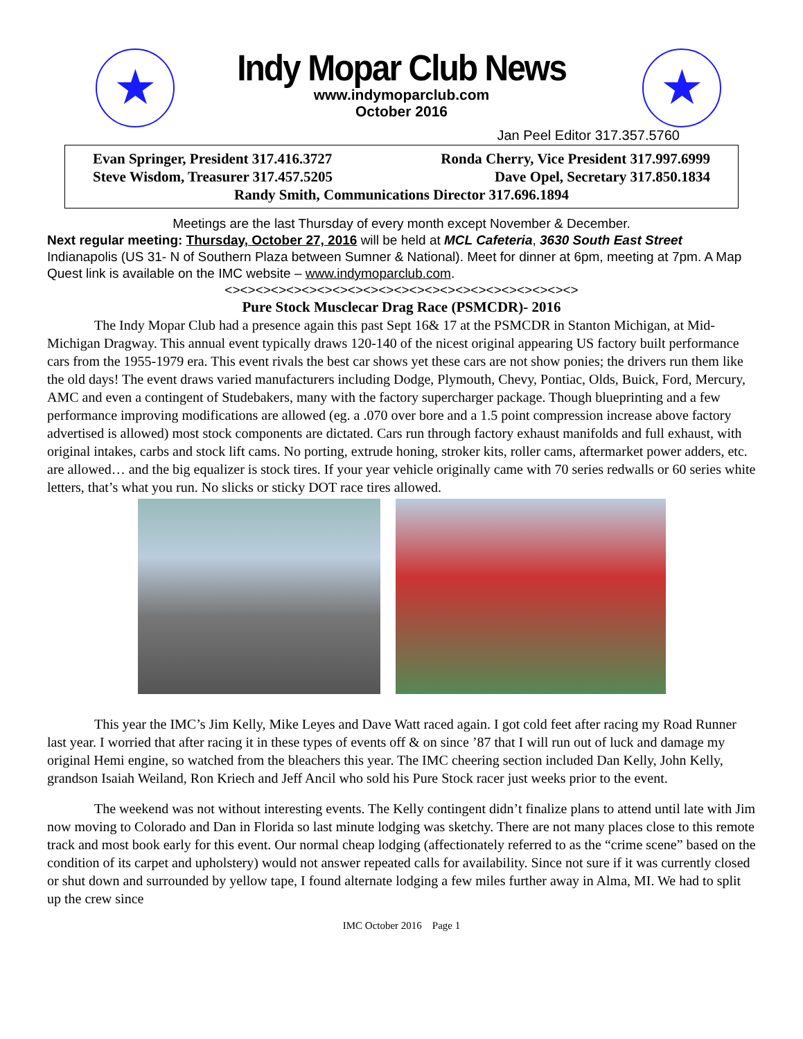★
Indy Mopar Club News
www.indymoparclub.com
October 2016
★
Jan Peel Editor 317.357.5760
Evan Springer, President 317.416.3727 Ronda Cherry, Vice President 317.997.6999
Steve Wisdom, Treasurer 317.457.5205 Dave Opel, Secretary 317.850.1834
Randy Smith, Communications Director 317.696.1894
Meetings are the last Thursday of every month except November & December.
Next regular meeting: Thursday, October 27, 2016 will be held at MCL Cafeteria, 3630 South East Street Indianapolis (US 31- N of Southern Plaza between Sumner & National). Meet for dinner at 6pm, meeting at 7pm. A Map Quest link is available on the IMC website – www.indymoparclub.com.
<><><><><><><><><><><><><><><><><><><><><><><>
Pure Stock Musclecar Drag Race (PSMCDR)- 2016
The Indy Mopar Club had a presence again this past Sept 16& 17 at the PSMCDR in Stanton Michigan, at Mid-Michigan Dragway. This annual event typically draws 120-140 of the nicest original appearing US factory built performance cars from the 1955-1979 era. This event rivals the best car shows yet these cars are not show ponies; the drivers run them like the old days! The event draws varied manufacturers including Dodge, Plymouth, Chevy, Pontiac, Olds, Buick, Ford, Mercury, AMC and even a contingent of Studebakers, many with the factory supercharger package. Though blueprinting and a few performance improving modifications are allowed (eg. a .070 over bore and a 1.5 point compression increase above factory advertised is allowed) most stock components are dictated. Cars run through factory exhaust manifolds and full exhaust, with original intakes, carbs and stock lift cams. No porting, extrude honing, stroker kits, roller cams, aftermarket power adders, etc. are allowed… and the big equalizer is stock tires. If your year vehicle originally came with 70 series redwalls or 60 series white letters, that’s what you run. No slicks or sticky DOT race tires allowed.
This year the IMC’s Jim Kelly, Mike Leyes and Dave Watt raced again. I got cold feet after racing my Road Runner last year. I worried that after racing it in these types of events off & on since ’87 that I will run out of luck and damage my original Hemi engine, so watched from the bleachers this year. The IMC cheering section included Dan Kelly, John Kelly, grandson Isaiah Weiland, Ron Kriech and Jeff Ancil who sold his Pure Stock racer just weeks prior to the event.
The weekend was not without interesting events. The Kelly contingent didn’t finalize plans to attend until late with Jim now moving to Colorado and Dan in Florida so last minute lodging was sketchy. There are not many places close to this remote track and most book early for this event. Our normal cheap lodging (affectionately referred to as the “crime scene” based on the condition of its carpet and upholstery) would not answer repeated calls for availability. Since not sure if it was currently closed or shut down and surrounded by yellow tape, I found alternate lodging a few miles further away in Alma, MI. We had to split up the crew since
IMC October 2016 Page 1